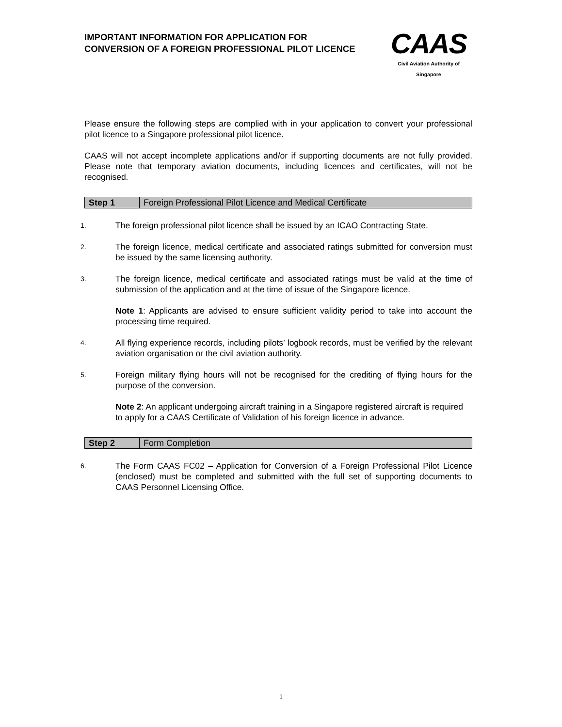IMPORTANT INFORMATION FOR APPLICATION FOR CONVERSION OF A FOREIGN PROFESSIONAL PILOT LICENCE
CAAS
Civil Aviation Authority of Singapore
Please ensure the following steps are complied with in your application to convert your professional pilot licence to a Singapore professional pilot licence.
CAAS will not accept incomplete applications and/or if supporting documents are not fully provided. Please note that temporary aviation documents, including licences and certificates, will not be recognised.
| Step 1 | Foreign Professional Pilot Licence and Medical Certificate |
1. The foreign professional pilot licence shall be issued by an ICAO Contracting State.
2. The foreign licence, medical certificate and associated ratings submitted for conversion must be issued by the same licensing authority.
3. The foreign licence, medical certificate and associated ratings must be valid at the time of submission of the application and at the time of issue of the Singapore licence.
Note 1: Applicants are advised to ensure sufficient validity period to take into account the processing time required.
4. All flying experience records, including pilots’ logbook records, must be verified by the relevant aviation organisation or the civil aviation authority.
5. Foreign military flying hours will not be recognised for the crediting of flying hours for the purpose of the conversion.
Note 2: An applicant undergoing aircraft training in a Singapore registered aircraft is required to apply for a CAAS Certificate of Validation of his foreign licence in advance.
| Step 2 | Form Completion |
6. The Form CAAS FC02 – Application for Conversion of a Foreign Professional Pilot Licence (enclosed) must be completed and submitted with the full set of supporting documents to CAAS Personnel Licensing Office.
1